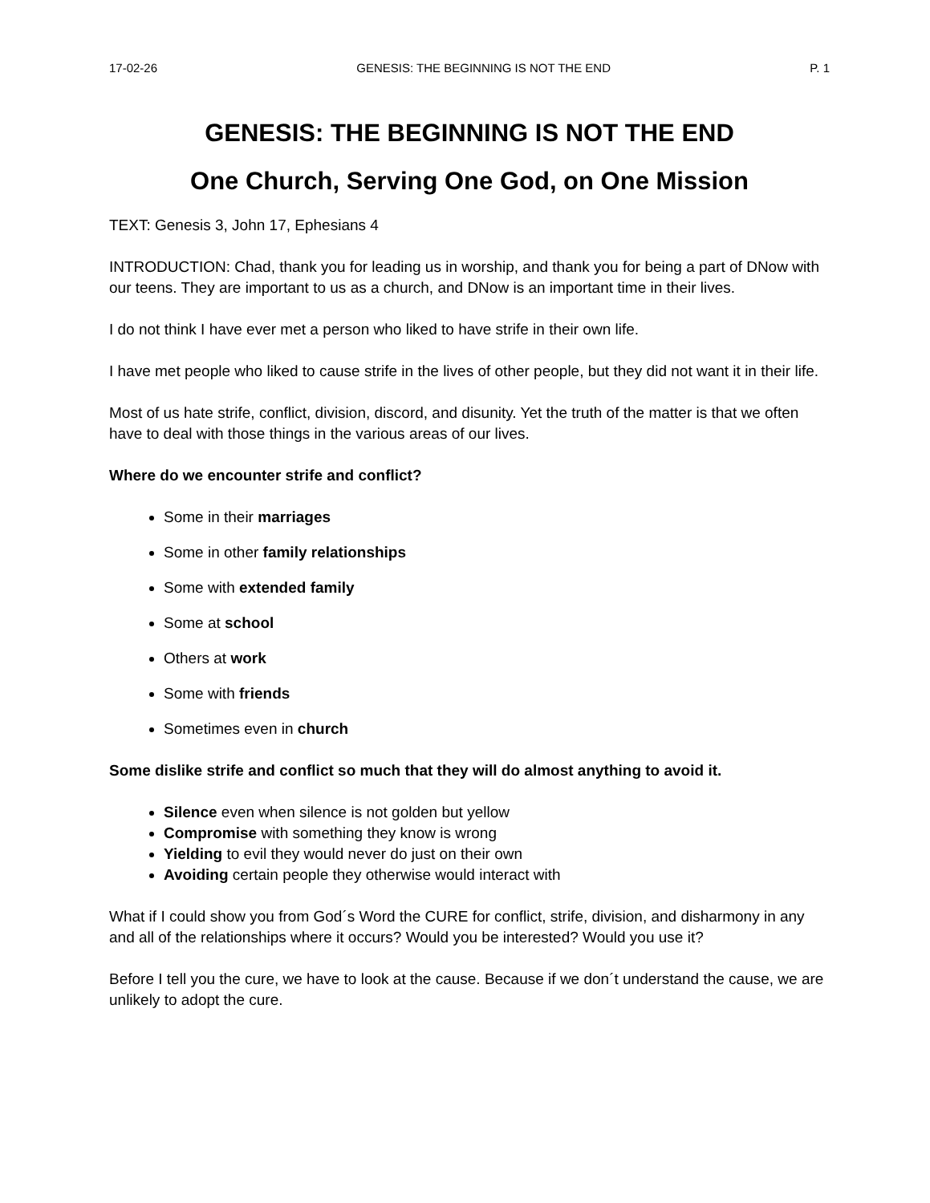17-02-26 GENESIS: THE BEGINNING IS NOT THE END P. 1
GENESIS: THE BEGINNING IS NOT THE END
One Church, Serving One God, on One Mission
TEXT: Genesis 3, John 17, Ephesians 4
INTRODUCTION: Chad, thank you for leading us in worship, and thank you for being a part of DNow with our teens. They are important to us as a church, and DNow is an important time in their lives.
I do not think I have ever met a person who liked to have strife in their own life.
I have met people who liked to cause strife in the lives of other people, but they did not want it in their life.
Most of us hate strife, conflict, division, discord, and disunity. Yet the truth of the matter is that we often have to deal with those things in the various areas of our lives.
Where do we encounter strife and conflict?
Some in their marriages
Some in other family relationships
Some with extended family
Some at school
Others at work
Some with friends
Sometimes even in church
Some dislike strife and conflict so much that they will do almost anything to avoid it.
Silence even when silence is not golden but yellow
Compromise with something they know is wrong
Yielding to evil they would never do just on their own
Avoiding certain people they otherwise would interact with
What if I could show you from God´s Word the CURE for conflict, strife, division, and disharmony in any and all of the relationships where it occurs? Would you be interested? Would you use it?
Before I tell you the cure, we have to look at the cause. Because if we don´t understand the cause, we are unlikely to adopt the cure.